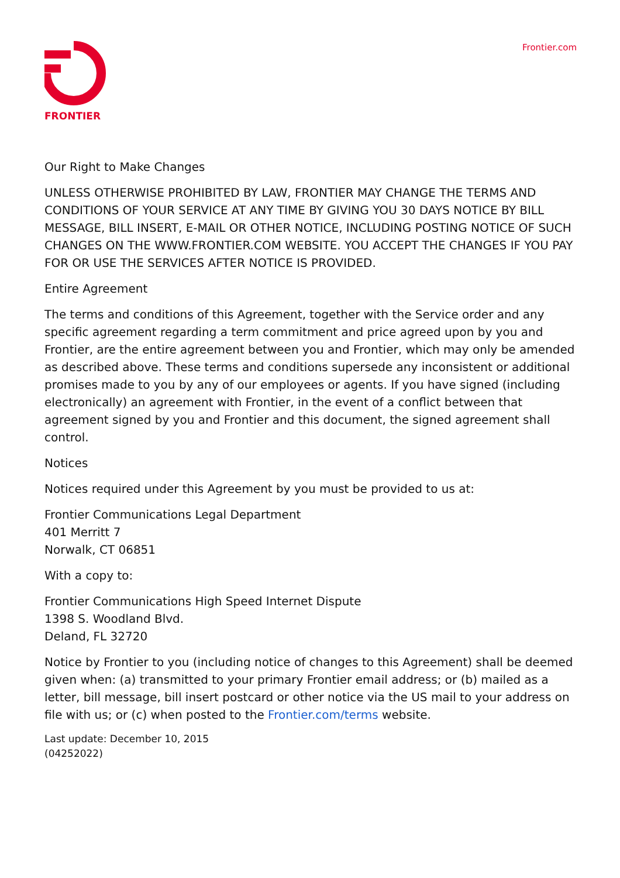FRONTIER Frontier.com
Our Right to Make Changes
UNLESS OTHERWISE PROHIBITED BY LAW, FRONTIER MAY CHANGE THE TERMS AND CONDITIONS OF YOUR SERVICE AT ANY TIME BY GIVING YOU 30 DAYS NOTICE BY BILL MESSAGE, BILL INSERT, E-MAIL OR OTHER NOTICE, INCLUDING POSTING NOTICE OF SUCH CHANGES ON THE WWW.FRONTIER.COM WEBSITE. YOU ACCEPT THE CHANGES IF YOU PAY FOR OR USE THE SERVICES AFTER NOTICE IS PROVIDED.
Entire Agreement
The terms and conditions of this Agreement, together with the Service order and any specific agreement regarding a term commitment and price agreed upon by you and Frontier, are the entire agreement between you and Frontier, which may only be amended as described above. These terms and conditions supersede any inconsistent or additional promises made to you by any of our employees or agents. If you have signed (including electronically) an agreement with Frontier, in the event of a conflict between that agreement signed by you and Frontier and this document, the signed agreement shall control.
Notices
Notices required under this Agreement by you must be provided to us at:
Frontier Communications Legal Department
401 Merritt 7
Norwalk, CT 06851
With a copy to:
Frontier Communications High Speed Internet Dispute
1398 S. Woodland Blvd.
Deland, FL 32720
Notice by Frontier to you (including notice of changes to this Agreement) shall be deemed given when: (a) transmitted to your primary Frontier email address; or (b) mailed as a letter, bill message, bill insert postcard or other notice via the US mail to your address on file with us; or (c) when posted to the Frontier.com/terms website.
Last update: December 10, 2015
(04252022)